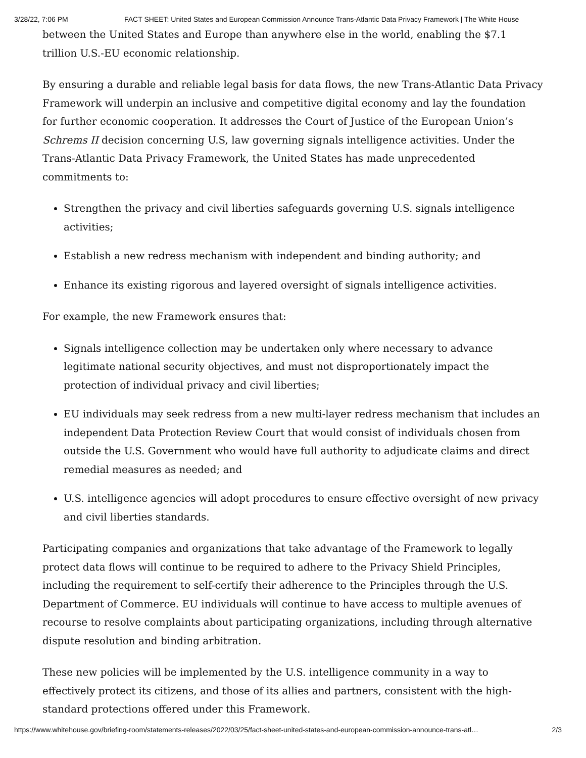3/28/22, 7:06 PM FACT SHEET: United States and European Commission Announce Trans-Atlantic Data Privacy Framework | The White House
between the United States and Europe than anywhere else in the world, enabling the $7.1 trillion U.S.-EU economic relationship.
By ensuring a durable and reliable legal basis for data flows, the new Trans-Atlantic Data Privacy Framework will underpin an inclusive and competitive digital economy and lay the foundation for further economic cooperation. It addresses the Court of Justice of the European Union’s Schrems II decision concerning U.S, law governing signals intelligence activities. Under the Trans-Atlantic Data Privacy Framework, the United States has made unprecedented commitments to:
Strengthen the privacy and civil liberties safeguards governing U.S. signals intelligence activities;
Establish a new redress mechanism with independent and binding authority; and
Enhance its existing rigorous and layered oversight of signals intelligence activities.
For example, the new Framework ensures that:
Signals intelligence collection may be undertaken only where necessary to advance legitimate national security objectives, and must not disproportionately impact the protection of individual privacy and civil liberties;
EU individuals may seek redress from a new multi-layer redress mechanism that includes an independent Data Protection Review Court that would consist of individuals chosen from outside the U.S. Government who would have full authority to adjudicate claims and direct remedial measures as needed; and
U.S. intelligence agencies will adopt procedures to ensure effective oversight of new privacy and civil liberties standards.
Participating companies and organizations that take advantage of the Framework to legally protect data flows will continue to be required to adhere to the Privacy Shield Principles, including the requirement to self-certify their adherence to the Principles through the U.S. Department of Commerce. EU individuals will continue to have access to multiple avenues of recourse to resolve complaints about participating organizations, including through alternative dispute resolution and binding arbitration.
These new policies will be implemented by the U.S. intelligence community in a way to effectively protect its citizens, and those of its allies and partners, consistent with the high-standard protections offered under this Framework.
https://www.whitehouse.gov/briefing-room/statements-releases/2022/03/25/fact-sheet-united-states-and-european-commission-announce-trans-atl… 2/3